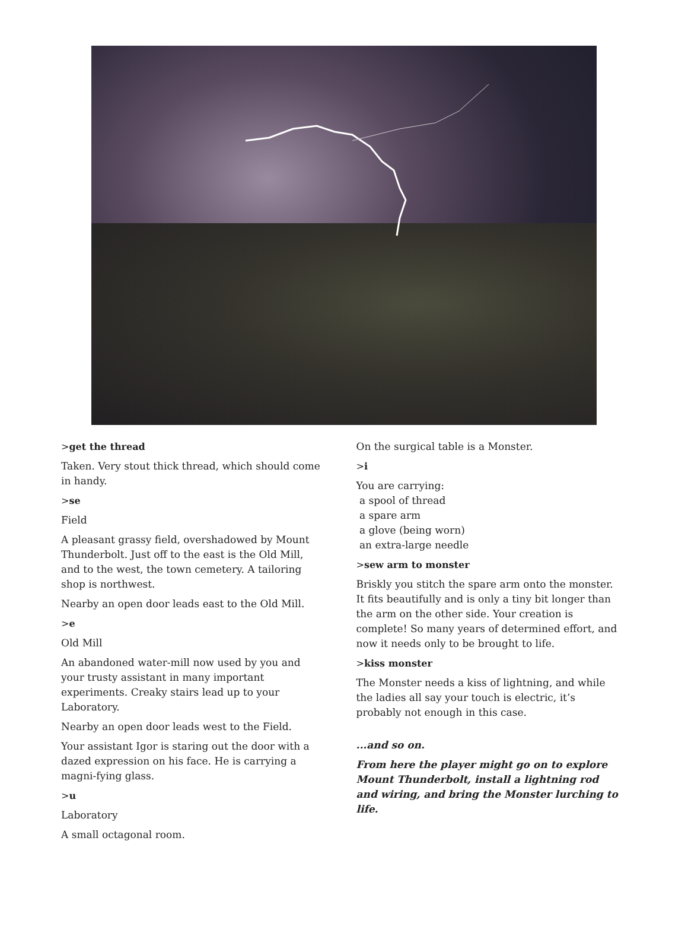>get the thread
Taken. Very stout thick thread, which should come in handy.
>se
Field
A pleasant grassy field, overshadowed by Mount Thunderbolt. Just off to the east is the Old Mill, and to the west, the town cemetery. A tailoring shop is northwest.
Nearby an open door leads east to the Old Mill.
>e
Old Mill
An abandoned water-mill now used by you and your trusty assistant in many important experiments. Creaky stairs lead up to your Laboratory.
Nearby an open door leads west to the Field.
Your assistant Igor is staring out the door with a dazed expression on his face. He is carrying a magni-fying glass.
>u
Laboratory
A small octagonal room.
On the surgical table is a Monster.
>i
You are carrying:
a spool of thread
a spare arm
a glove (being worn)
an extra-large needle
>sew arm to monster
Briskly you stitch the spare arm onto the monster. It fits beautifully and is only a tiny bit longer than the arm on the other side. Your creation is complete! So many years of determined effort, and now it needs only to be brought to life.
>kiss monster
The Monster needs a kiss of lightning, and while the ladies all say your touch is electric, it’s probably not enough in this case.
...and so on.
From here the player might go on to explore Mount Thunderbolt, install a lightning rod and wiring, and bring the Monster lurching to life.